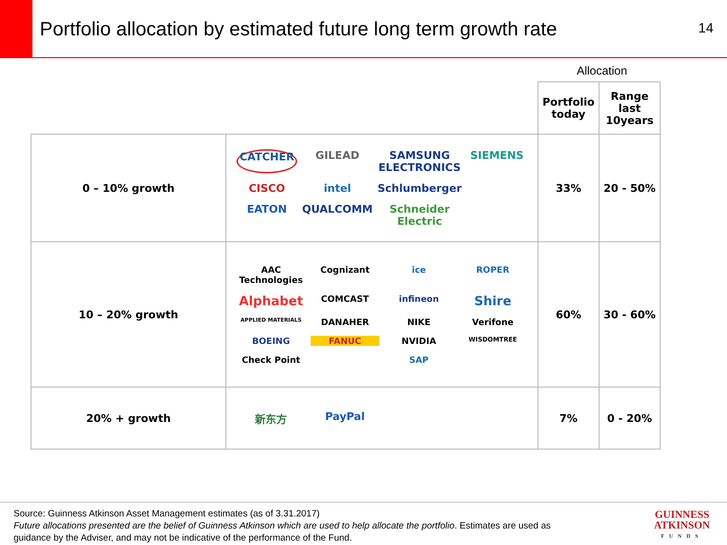Portfolio allocation by estimated future long term growth rate
14
Allocation
| | | Portfolio today | Range last 10years |
| 0 – 10% growth | CATCHER GILEAD SAMSUNG ELECTRONICS SIEMENS CISCO intel Schlumberger EATON QUALCOMM Schneider Electric | 33% | 20 - 50% |
| 10 – 20% growth | AAC Technologies Cognizant ice ROPER Alphabet COMCAST infineon Shire APPLIED MATERIALS DANAHER NIKE Verifone BOEING FANUC NVIDIA WISDOMTREE Check Point SAP | 60% | 30 - 60% |
| 20% + growth | 新东方 PayPal | 7% | 0 - 20% |
Source: Guinness Atkinson Asset Management estimates (as of 3.31.2017)
Future allocations presented are the belief of Guinness Atkinson which are used to help allocate the portfolio. Estimates are used as
guidance by the Adviser, and may not be indicative of the performance of the Fund.
GUINNESS
ATKINSON
FUNDS